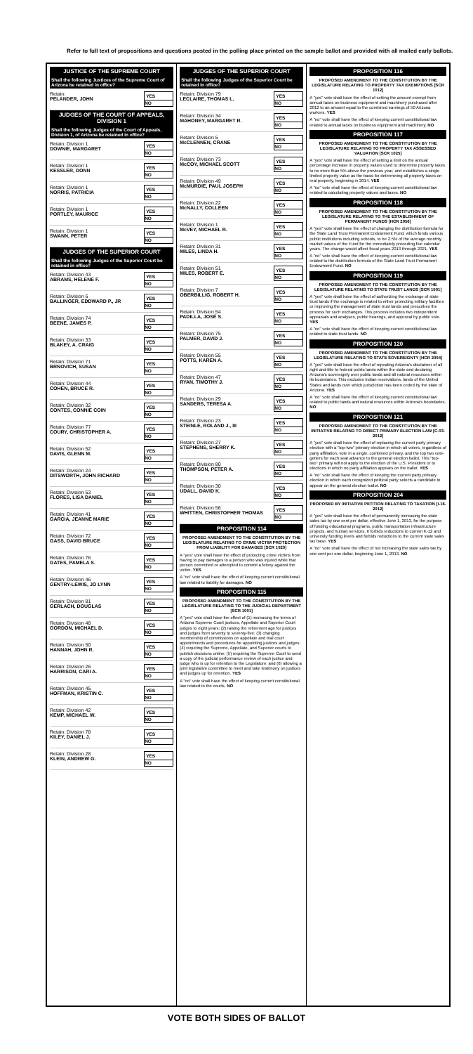Refer to full text of propositions and questions posted in the polling place printed on the sample ballot and provided with all mailed early ballots.
JUSTICE OF THE SUPREME COURT
Shall the following Justices of the Supreme Court of Arizona be retained in office?
Retain:
PELANDER, JOHN
YES
NO
JUDGES OF THE COURT OF APPEALS, DIVISION 1
Shall the following Judges of the Court of Appeals, Division 1, of Arizona be retained in office?
Retain: Division 1
DOWNIE, MARGARET
YES
NO
Retain: Division 1
KESSLER, DONN
YES
NO
Retain: Division 1
NORRIS, PATRICIA
YES
NO
Retain: Division 1
PORTLEY, MAURICE
YES
NO
Retain: Division 1
SWANN, PETER
YES
NO
JUDGES OF THE SUPERIOR COURT
Shall the following Judges of the Superior Court be retained in office?
Retain: Division 43
ABRAMS, HELENE F.
YES
NO
Retain: Division 6
BALLINGER, EDDWARD P., JR
YES
NO
Retain: Division 74
BEENE, JAMES P.
YES
NO
Retain: Division 33
BLAKEY, A. CRAIG
YES
NO
Retain: Division 71
BRNOVICH, SUSAN
YES
NO
Retain: Division 44
COHEN, BRUCE R.
YES
NO
Retain: Division 32
CONTES, CONNIE COIN
YES
NO
Retain: Division 77
COURY, CHRISTOPHER A.
YES
NO
Retain: Division 52
DAVIS, GLENN M.
YES
NO
Retain: Division 24
DITSWORTH, JOHN RICHARD
YES
NO
Retain: Division 53
FLORES, LISA DANIEL
YES
NO
Retain: Division 41
GARCIA, JEANNE MARIE
YES
NO
Retain: Division 72
GASS, DAVID BRUCE
YES
NO
Retain: Division 76
GATES, PAMELA S.
YES
NO
Retain: Division 46
GENTRY-LEWIS, JO LYNN
YES
NO
Retain: Division 81
GERLACH, DOUGLAS
YES
NO
Retain: Division 48
GORDON, MICHAEL D.
YES
NO
Retain: Division 50
HANNAH, JOHN R.
YES
NO
Retain: Division 26
HARRISON, CARI A.
YES
NO
Retain: Division 45
HOFFMAN, KRISTIN C.
YES
NO
Retain: Division 42
KEMP, MICHAEL W.
YES
NO
Retain: Division 78
KILEY, DANIEL J.
YES
NO
Retain: Division 28
KLEIN, ANDREW G.
YES
NO
JUDGES OF THE SUPERIOR COURT
Shall the following Judges of the Superior Court be retained in office?
Retain: Division 79
LECLAIRE, THOMAS L.
YES
NO
Retain: Division 34
MAHONEY, MARGARET R.
YES
NO
Retain: Division 5
McCLENNEN, CRANE
YES
NO
Retain: Division 73
McCOY, MICHAEL SCOTT
YES
NO
Retain: Division 49
McMURDIE, PAUL JOSEPH
YES
NO
Retain: Division 22
McNALLY, COLLEEN
YES
NO
Retain: Division 1
McVEY, MICHAEL R.
YES
NO
Retain: Division 31
MILES, LINDA H.
YES
NO
Retain: Division 51
MILES, ROBERT E.
YES
NO
Retain: Division 7
OBERBILLIG, ROBERT H.
YES
NO
Retain: Division 54
PADILLA, JOSÉ S.
YES
NO
Retain: Division 75
PALMER, DAVID J.
YES
NO
Retain: Division 55
POTTS, KAREN A.
YES
NO
Retain: Division 47
RYAN, TIMOTHY J.
YES
NO
Retain: Division 29
SANDERS, TERESA A.
YES
NO
Retain: Division 23
STEINLE, ROLAND J., III
YES
NO
Retain: Division 27
STEPHENS, SHERRY K.
YES
NO
Retain: Division 80
THOMPSON, PETER A.
YES
NO
Retain: Division 30
UDALL, DAVID K.
YES
NO
Retain: Division 56
WHITTEN, CHRISTOPHER THOMAS
YES
NO
PROPOSITION 114
PROPOSED AMENDMENT TO THE CONSTITUTION BY THE LEGISLATURE RELATING TO CRIME VICTIM PROTECTION FROM LIABILITY FOR DAMAGES [SCR 1020]
A "yes" vote shall have the effect of protecting crime victims from having to pay damages to a person who was injured while that person committed or attempted to commit a felony against the victim. YES
A "no" vote shall have the effect of keeping current constitutional law related to liability for damages. NO
PROPOSITION 115
PROPOSED AMENDMENT TO THE CONSTITUTION BY THE LEGISLATURE RELATING TO THE JUDICIAL DEPARTMENT [SCR 1001]
A "yes" vote shall have the effect of (1) increasing the terms of Arizona Supreme Court justices, Appellate and Superior Court judges to eight years; (2) raising the retirement age for justices and judges from seventy to seventy-five; (3) changing membership of commissions on appellate and trial court appointments and procedures for appointing justices and judges; (4) requiring the Supreme, Appellate, and Superior courts to publish decisions online; (5) requiring the Supreme Court to send a copy of the judicial performance review of each justice and judge who is up for retention to the Legislature; and (6) allowing a joint legislative committee to meet and take testimony on justices and judges up for retention. YES
A "no" vote shall have the effect of keeping current constitutional law related to the courts. NO
PROPOSITION 116
PROPOSED AMENDMENT TO THE CONSTITUTION BY THE LEGISLATURE RELATING TO PROPERTY TAX EXEMPTIONS [SCR 1012]
A "yes" vote shall have the effect of setting the amount exempt from annual taxes on business equipment and machinery purchased after 2012 to an amount equal to the combined earnings of 50 Arizona workers. YES
A "no" vote shall have the effect of keeping current constitutional law related to annual taxes on business equipment and machinery. NO
PROPOSITION 117
PROPOSED AMENDMENT TO THE CONSTITUTION BY THE LEGISLATURE RELATING TO PROPERTY TAX ASSESSED VALUATION [SCR 1025]
A "yes" vote shall have the effect of setting a limit on the annual percentage increase in property values used to determine property taxes to no more than 5% above the previous year, and establishes a single limited property value as the basis for determining all property taxes on real property, beginning in 2014. YES
A "no" vote shall have the effect of keeping current constitutional law related to calculating property values and taxes. NO
PROPOSITION 118
PROPOSED AMENDMENT TO THE CONSTITUTION BY THE LEGISLATURE RELATING TO THE ESTABLISHMENT OF PERMANENT FUNDS [HCR 2056]
A "yes" vote shall have the effect of changing the distribution formula for the State Land Trust Permanent Endowment Fund, which funds various public institutions including schools, to be 2.5% of the average monthly market values of the Fund for the immediately preceding five calendar years. The change would affect fiscal years 2013 through 2021. YES
A "no" vote shall have the effect of keeping current constitutional law related to the distribution formula of the State Land Trust Permanent Endowment Fund. NO
PROPOSITION 119
PROPOSED AMENDMENT TO THE CONSTITUTION BY THE LEGISLATURE RELATING TO STATE TRUST LANDS [SCR 1001]
A "yes" vote shall have the effect of authorizing the exchange of state trust lands if the exchange is related to either protecting military facilities or improving the management of state trust lands and prescribes the process for such exchanges. This process includes two independent appraisals and analyses, public hearings, and approval by public vote. YES
A "no" vote shall have the effect of keeping current constitutional law related to state trust lands. NO
PROPOSITION 120
PROPOSED AMENDMENT TO THE CONSTITUTION BY THE LEGISLATURE RELATING TO STATE SOVEREIGNTY [HCR 2004]
A "yes" vote shall have the effect of repealing Arizona's disclaimer of all right and title to federal public lands within the state and declaring Arizona's sovereignty over public lands and all natural resources within its boundaries. This excludes Indian reservations, lands of the United States and lands over which jurisdiction has been ceded by the state of Arizona. YES
A "no" vote shall have the effect of keeping current constitutional law related to public lands and natural resources within Arizona's boundaries. NO
PROPOSITION 121
PROPOSED AMENDMENT TO THE CONSTITUTION BY THE INITIATIVE RELATING TO DIRECT PRIMARY ELECTION LAW [C-03-2012]
A "yes" vote shall have the effect of replacing the current party primary election with a "top-two" primary election in which all voters, regardless of party affiliation, vote in a single, combined primary, and the top two vote-getters for each seat advance to the general election ballot. This "top-two" primary will not apply to the election of the U.S. President or to elections in which no party affiliation appears on the ballot. YES
A "no" vote shall have the effect of keeping the current party primary election in which each recognized political party selects a candidate to appear on the general election ballot. NO
PROPOSITION 204
PROPOSED BY INITIATIVE PETITION RELATING TO TAXATION [I-16-2012]
A "yes" vote shall have the effect of permanently increasing the state sales tax by one cent per dollar, effective June 1, 2013, for the purpose of funding educational programs, public transportation infrastructure projects, and human services. It forbids reductions to current K-12 and university funding levels and forbids reductions to the current state sales tax base. YES
A "no" vote shall have the effect of not increasing the state sales tax by one cent per one dollar, beginning June 1, 2013. NO
VOTE BOTH SIDES OF BALLOT